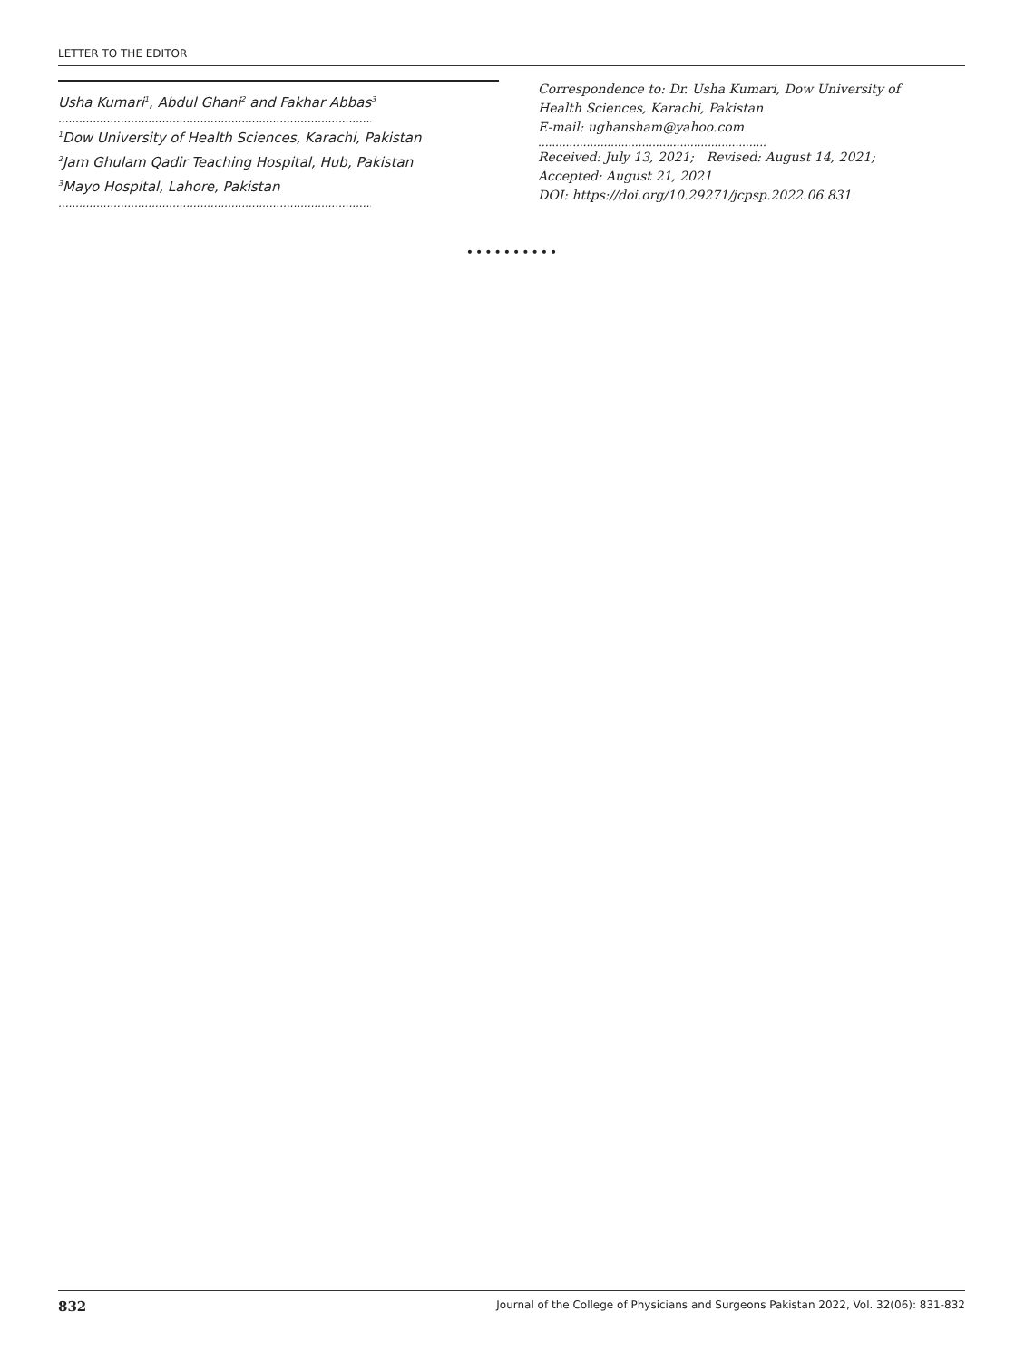LETTER TO THE EDITOR
Usha Kumari<sup>1</sup>, Abdul Ghani<sup>2</sup> and Fakhar Abbas<sup>3</sup>
..............................................................................................
<sup>1</sup> Dow University of Health Sciences, Karachi, Pakistan
<sup>2</sup> Jam Ghulam Qadir Teaching Hospital, Hub, Pakistan
<sup>3</sup> Mayo Hospital, Lahore, Pakistan
..............................................................................................
Correspondence to: Dr. Usha Kumari, Dow University of
Health Sciences, Karachi, Pakistan
E-mail: ughansham@yahoo.com
..................................................................
Received: July 13, 2021; Revised: August 14, 2021;
Accepted: August 21, 2021
DOI: https://doi.org/10.29271/jcpsp.2022.06.831
••••••••••
832 Journal of the College of Physicians and Surgeons Pakistan 2022, Vol. 32(06): 831-832